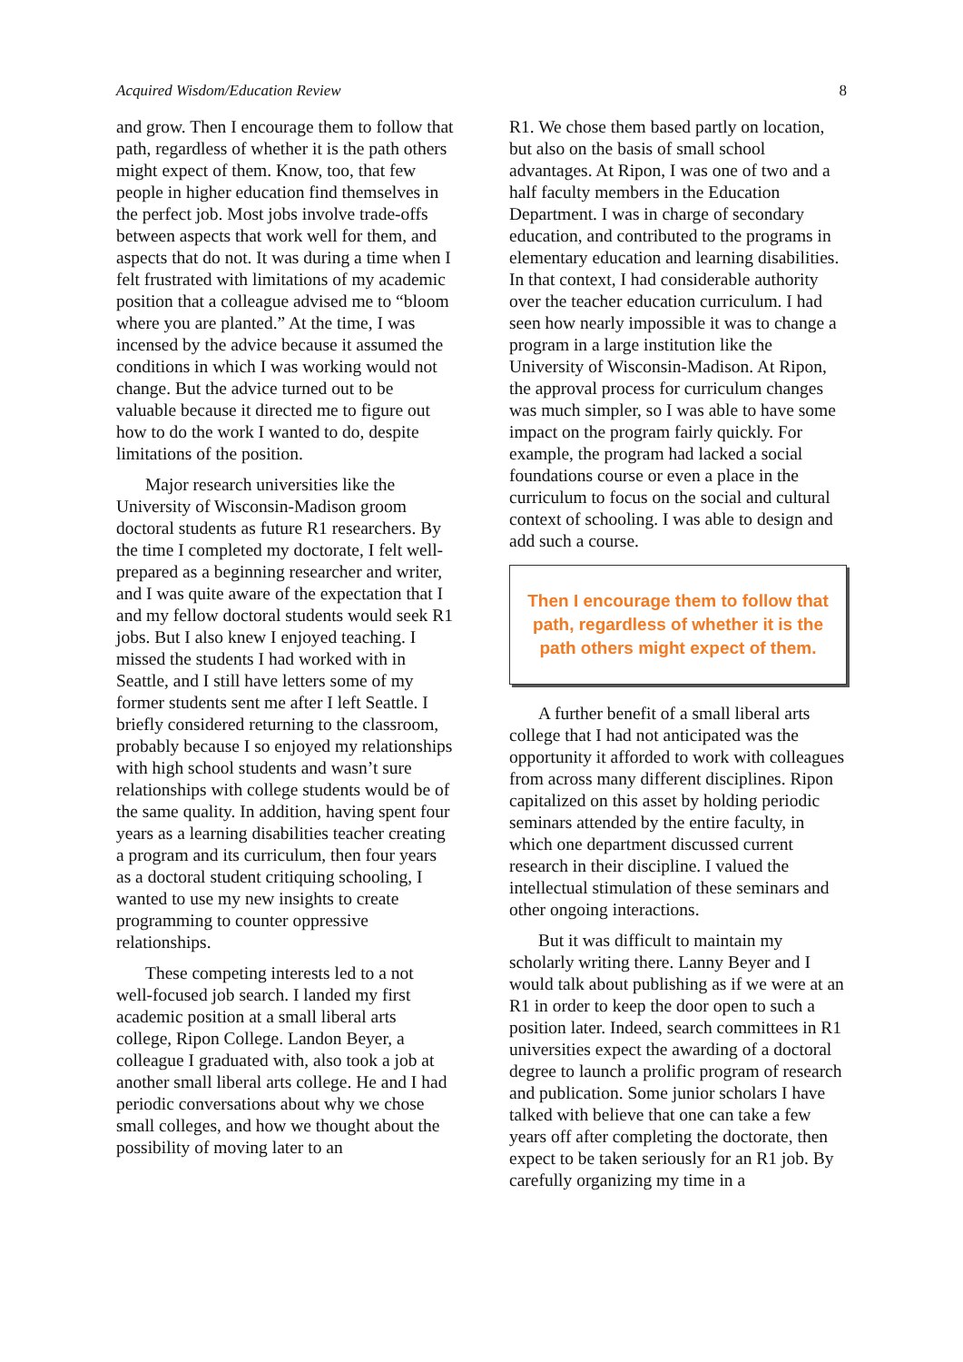Acquired Wisdom/Education Review 8
and grow. Then I encourage them to follow that path, regardless of whether it is the path others might expect of them. Know, too, that few people in higher education find themselves in the perfect job. Most jobs involve trade-offs between aspects that work well for them, and aspects that do not. It was during a time when I felt frustrated with limitations of my academic position that a colleague advised me to “bloom where you are planted.” At the time, I was incensed by the advice because it assumed the conditions in which I was working would not change. But the advice turned out to be valuable because it directed me to figure out how to do the work I wanted to do, despite limitations of the position.
Major research universities like the University of Wisconsin-Madison groom doctoral students as future R1 researchers. By the time I completed my doctorate, I felt well-prepared as a beginning researcher and writer, and I was quite aware of the expectation that I and my fellow doctoral students would seek R1 jobs. But I also knew I enjoyed teaching. I missed the students I had worked with in Seattle, and I still have letters some of my former students sent me after I left Seattle. I briefly considered returning to the classroom, probably because I so enjoyed my relationships with high school students and wasn’t sure relationships with college students would be of the same quality. In addition, having spent four years as a learning disabilities teacher creating a program and its curriculum, then four years as a doctoral student critiquing schooling, I wanted to use my new insights to create programming to counter oppressive relationships.
These competing interests led to a not well-focused job search. I landed my first academic position at a small liberal arts college, Ripon College. Landon Beyer, a colleague I graduated with, also took a job at another small liberal arts college. He and I had periodic conversations about why we chose small colleges, and how we thought about the possibility of moving later to an
R1. We chose them based partly on location, but also on the basis of small school advantages. At Ripon, I was one of two and a half faculty members in the Education Department. I was in charge of secondary education, and contributed to the programs in elementary education and learning disabilities. In that context, I had considerable authority over the teacher education curriculum. I had seen how nearly impossible it was to change a program in a large institution like the University of Wisconsin-Madison. At Ripon, the approval process for curriculum changes was much simpler, so I was able to have some impact on the program fairly quickly. For example, the program had lacked a social foundations course or even a place in the curriculum to focus on the social and cultural context of schooling. I was able to design and add such a course.
Then I encourage them to follow that path, regardless of whether it is the path others might expect of them.
A further benefit of a small liberal arts college that I had not anticipated was the opportunity it afforded to work with colleagues from across many different disciplines. Ripon capitalized on this asset by holding periodic seminars attended by the entire faculty, in which one department discussed current research in their discipline. I valued the intellectual stimulation of these seminars and other ongoing interactions.
But it was difficult to maintain my scholarly writing there. Lanny Beyer and I would talk about publishing as if we were at an R1 in order to keep the door open to such a position later. Indeed, search committees in R1 universities expect the awarding of a doctoral degree to launch a prolific program of research and publication. Some junior scholars I have talked with believe that one can take a few years off after completing the doctorate, then expect to be taken seriously for an R1 job. By carefully organizing my time in a